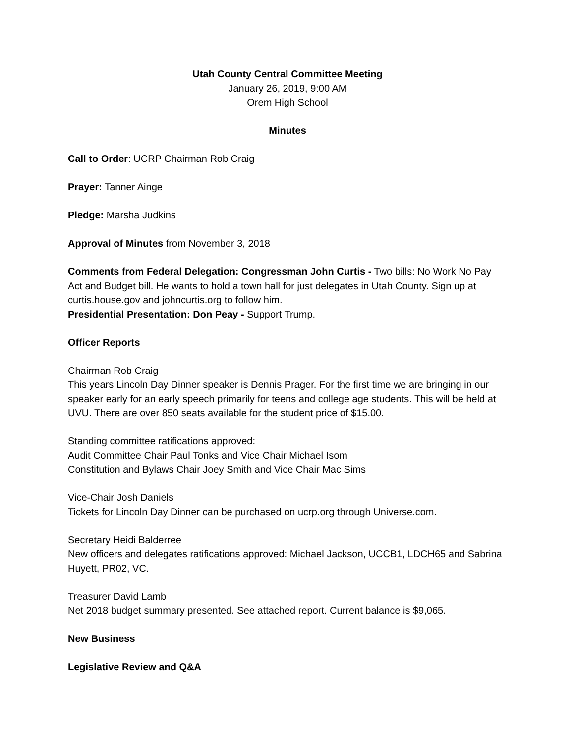Utah County Central Committee Meeting
January 26, 2019, 9:00 AM
Orem High School
Minutes
Call to Order: UCRP Chairman Rob Craig
Prayer: Tanner Ainge
Pledge: Marsha Judkins
Approval of Minutes from November 3, 2018
Comments from Federal Delegation: Congressman John Curtis - Two bills: No Work No Pay Act and Budget bill. He wants to hold a town hall for just delegates in Utah County. Sign up at curtis.house.gov and johncurtis.org to follow him.
Presidential Presentation: Don Peay - Support Trump.
Officer Reports
Chairman Rob Craig
This years Lincoln Day Dinner speaker is Dennis Prager. For the first time we are bringing in our speaker early for an early speech primarily for teens and college age students. This will be held at UVU. There are over 850 seats available for the student price of $15.00.
Standing committee ratifications approved:
Audit Committee Chair Paul Tonks and Vice Chair Michael Isom
Constitution and Bylaws Chair Joey Smith and Vice Chair Mac Sims
Vice-Chair Josh Daniels
Tickets for Lincoln Day Dinner can be purchased on ucrp.org through Universe.com.
Secretary Heidi Balderree
New officers and delegates ratifications approved: Michael Jackson, UCCB1, LDCH65 and Sabrina Huyett, PR02, VC.
Treasurer David Lamb
Net 2018 budget summary presented. See attached report. Current balance is $9,065.
New Business
Legislative Review and Q&A